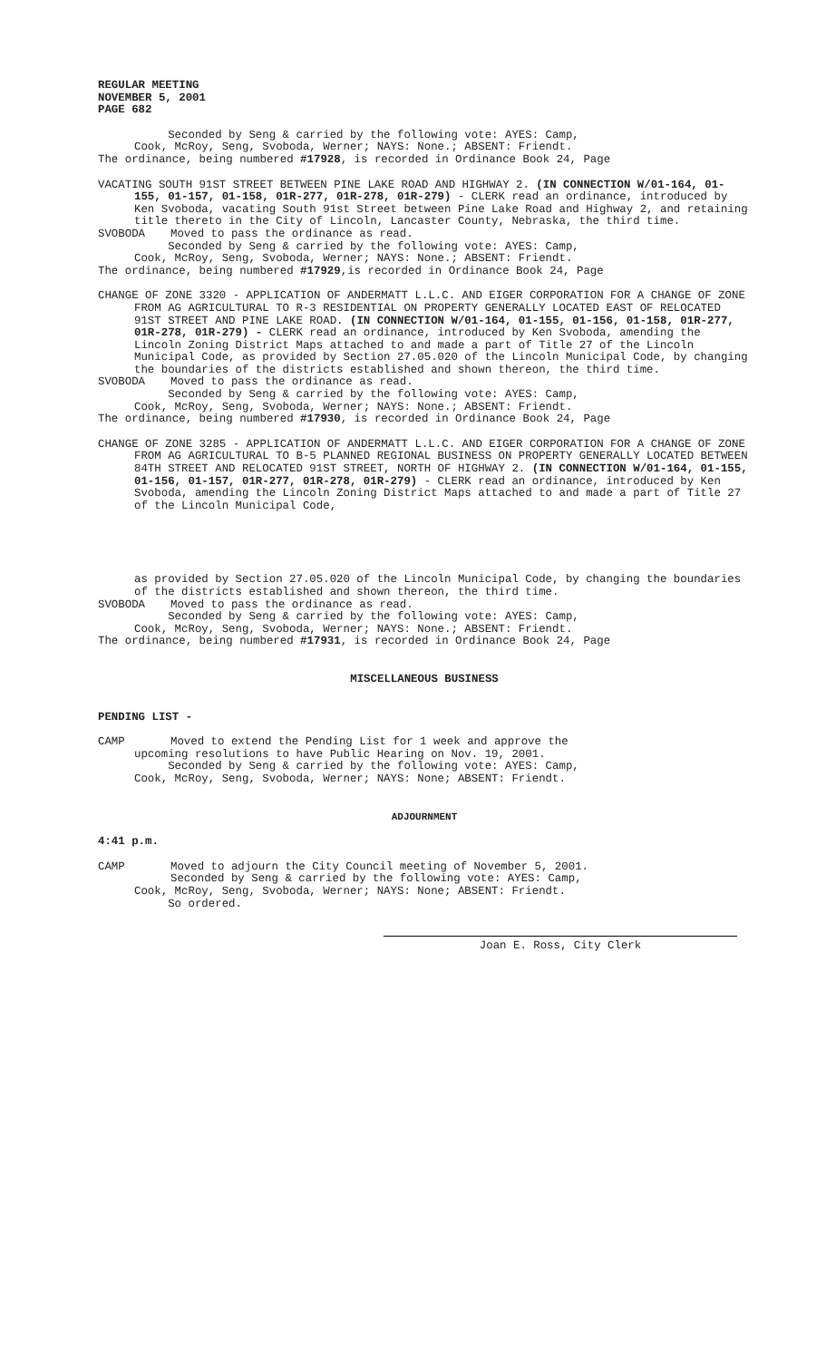REGULAR MEETING
NOVEMBER 5, 2001
PAGE 682
Seconded by Seng & carried by the following vote: AYES: Camp,
Cook, McRoy, Seng, Svoboda, Werner; NAYS: None.; ABSENT: Friendt.
The ordinance, being numbered #17928, is recorded in Ordinance Book 24, Page
VACATING SOUTH 91ST STREET BETWEEN PINE LAKE ROAD AND HIGHWAY 2. (IN CONNECTION W/01-164, 01-155, 01-157, 01-158, 01R-277, 01R-278, 01R-279) - CLERK read an ordinance, introduced by Ken Svoboda, vacating South 91st Street between Pine Lake Road and Highway 2, and retaining title thereto in the City of Lincoln, Lancaster County, Nebraska, the third time.
SVOBODA Moved to pass the ordinance as read.
Seconded by Seng & carried by the following vote: AYES: Camp,
Cook, McRoy, Seng, Svoboda, Werner; NAYS: None.; ABSENT: Friendt.
The ordinance, being numbered #17929,is recorded in Ordinance Book 24, Page
CHANGE OF ZONE 3320 - APPLICATION OF ANDERMATT L.L.C. AND EIGER CORPORATION FOR A CHANGE OF ZONE FROM AG AGRICULTURAL TO R-3 RESIDENTIAL ON PROPERTY GENERALLY LOCATED EAST OF RELOCATED 91ST STREET AND PINE LAKE ROAD. (IN CONNECTION W/01-164, 01-155, 01-156, 01-158, 01R-277, 01R-278, 01R-279) - CLERK read an ordinance, introduced by Ken Svoboda, amending the Lincoln Zoning District Maps attached to and made a part of Title 27 of the Lincoln Municipal Code, as provided by Section 27.05.020 of the Lincoln Municipal Code, by changing the boundaries of the districts established and shown thereon, the third time.
SVOBODA Moved to pass the ordinance as read.
Seconded by Seng & carried by the following vote: AYES: Camp,
Cook, McRoy, Seng, Svoboda, Werner; NAYS: None.; ABSENT: Friendt.
The ordinance, being numbered #17930, is recorded in Ordinance Book 24, Page
CHANGE OF ZONE 3285 - APPLICATION OF ANDERMATT L.L.C. AND EIGER CORPORATION FOR A CHANGE OF ZONE FROM AG AGRICULTURAL TO B-5 PLANNED REGIONAL BUSINESS ON PROPERTY GENERALLY LOCATED BETWEEN 84TH STREET AND RELOCATED 91ST STREET, NORTH OF HIGHWAY 2. (IN CONNECTION W/01-164, 01-155, 01-156, 01-157, 01R-277, 01R-278, 01R-279) - CLERK read an ordinance, introduced by Ken Svoboda, amending the Lincoln Zoning District Maps attached to and made a part of Title 27 of the Lincoln Municipal Code,
as provided by Section 27.05.020 of the Lincoln Municipal Code, by changing the boundaries of the districts established and shown thereon, the third time.
SVOBODA Moved to pass the ordinance as read.
Seconded by Seng & carried by the following vote: AYES: Camp,
Cook, McRoy, Seng, Svoboda, Werner; NAYS: None.; ABSENT: Friendt.
The ordinance, being numbered #17931, is recorded in Ordinance Book 24, Page
MISCELLANEOUS BUSINESS
PENDING LIST -
CAMP Moved to extend the Pending List for 1 week and approve the
upcoming resolutions to have Public Hearing on Nov. 19, 2001.
Seconded by Seng & carried by the following vote: AYES: Camp,
Cook, McRoy, Seng, Svoboda, Werner; NAYS: None; ABSENT: Friendt.
ADJOURNMENT
4:41 p.m.
CAMP Moved to adjourn the City Council meeting of November 5, 2001.
Seconded by Seng & carried by the following vote: AYES: Camp,
Cook, McRoy, Seng, Svoboda, Werner; NAYS: None; ABSENT: Friendt.
So ordered.
Joan E. Ross, City Clerk